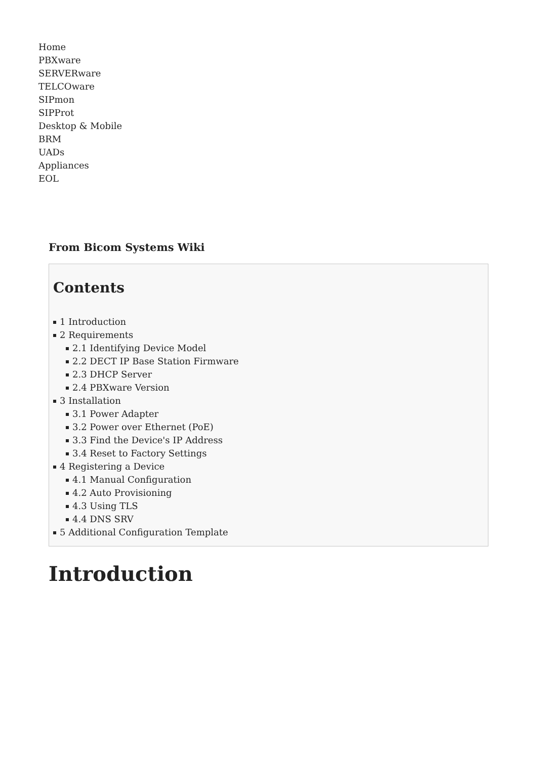Home
PBXware
SERVERware
TELCOware
SIPmon
SIPProt
Desktop & Mobile
BRM
UADs
Appliances
EOL
From Bicom Systems Wiki
Contents
1 Introduction
2 Requirements
2.1 Identifying Device Model
2.2 DECT IP Base Station Firmware
2.3 DHCP Server
2.4 PBXware Version
3 Installation
3.1 Power Adapter
3.2 Power over Ethernet (PoE)
3.3 Find the Device's IP Address
3.4 Reset to Factory Settings
4 Registering a Device
4.1 Manual Configuration
4.2 Auto Provisioning
4.3 Using TLS
4.4 DNS SRV
5 Additional Configuration Template
Introduction